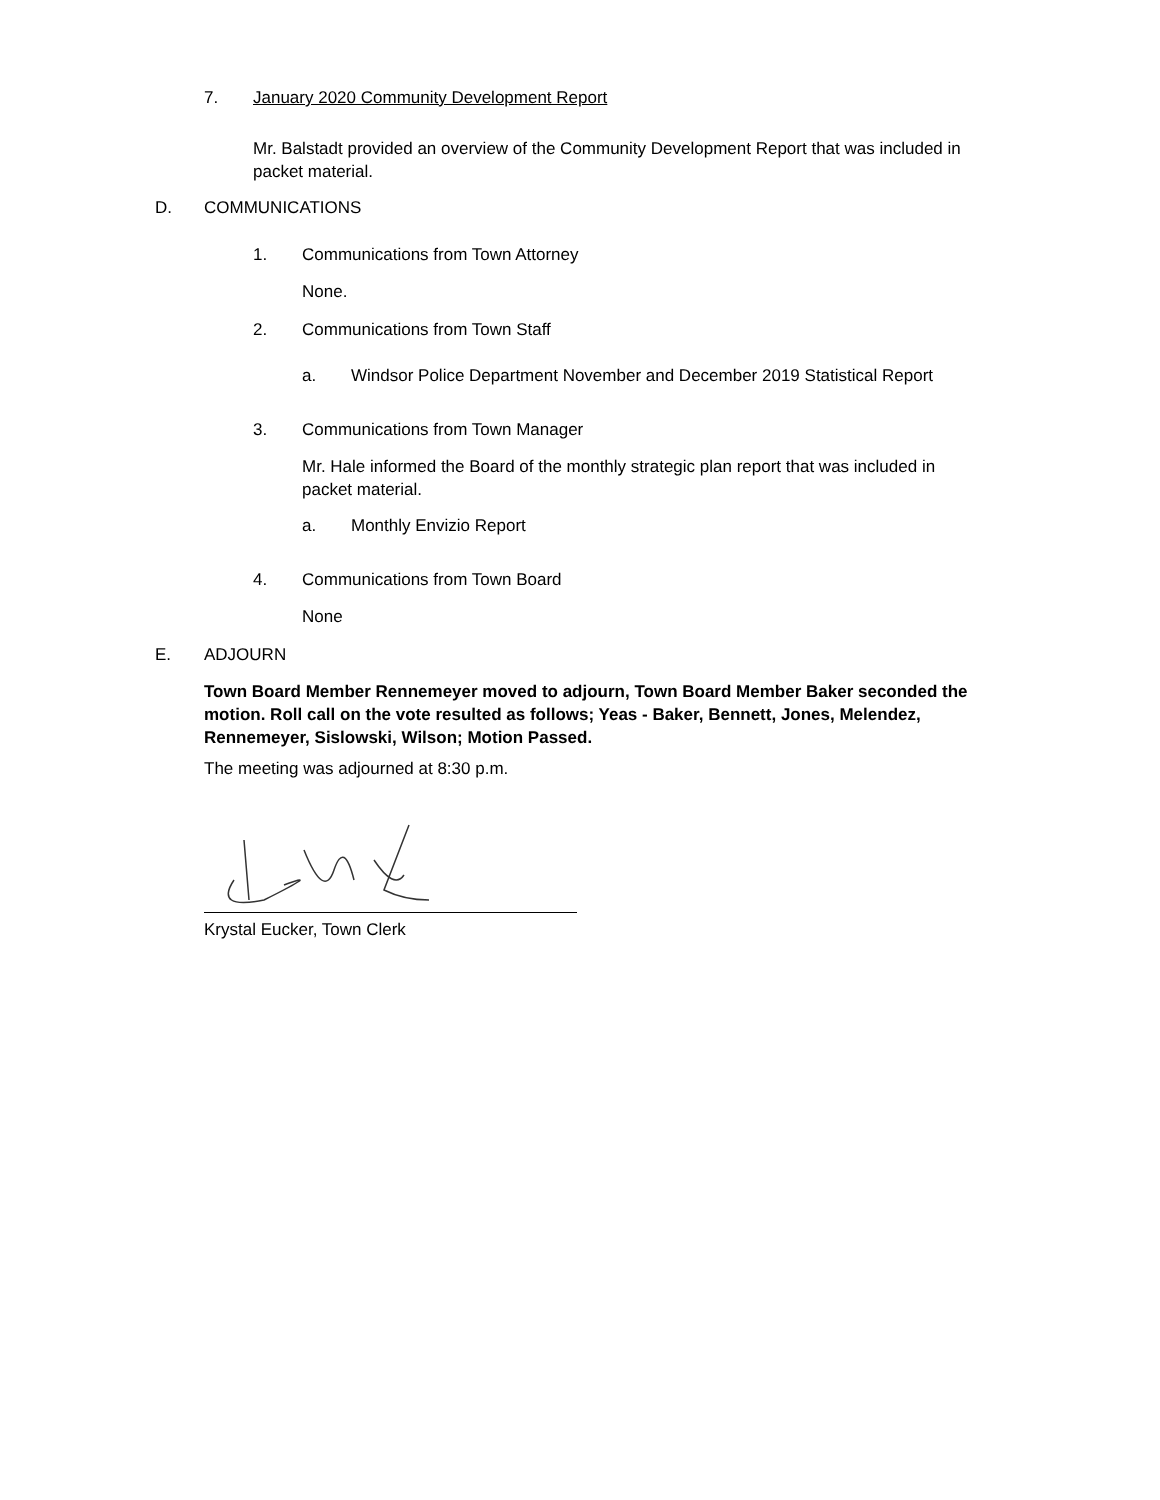7. January 2020 Community Development Report
Mr. Balstadt provided an overview of the Community Development Report that was included in packet material.
D. COMMUNICATIONS
1. Communications from Town Attorney
None.
2. Communications from Town Staff
a. Windsor Police Department November and December 2019 Statistical Report
3. Communications from Town Manager
Mr. Hale informed the Board of the monthly strategic plan report that was included in packet material.
a. Monthly Envizio Report
4. Communications from Town Board
None
E. ADJOURN
Town Board Member Rennemeyer moved to adjourn, Town Board Member Baker seconded the motion. Roll call on the vote resulted as follows; Yeas - Baker, Bennett, Jones, Melendez, Rennemeyer, Sislowski, Wilson; Motion Passed.
The meeting was adjourned at 8:30 p.m.
Krystal Eucker, Town Clerk